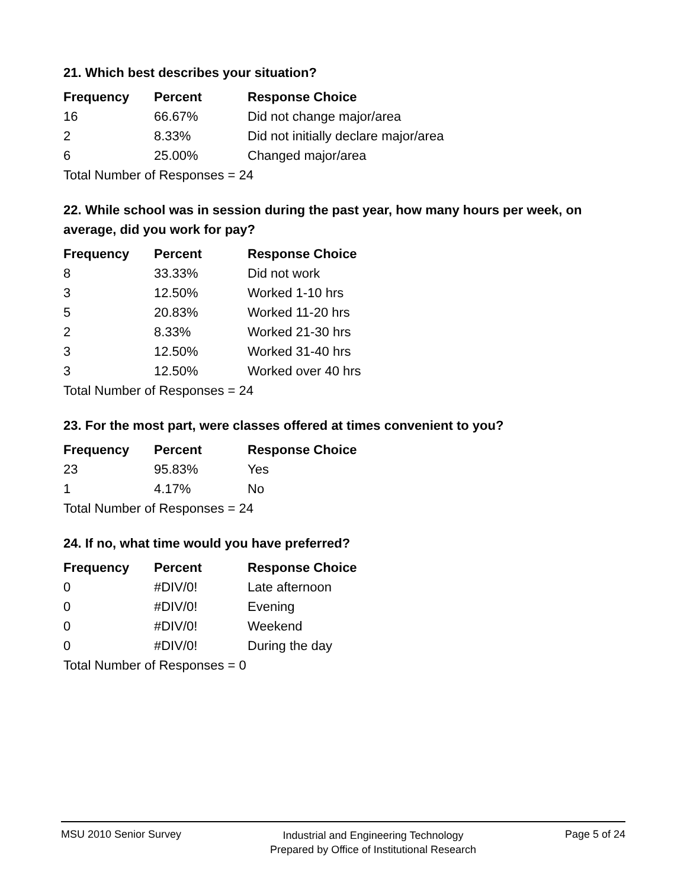21. Which best describes your situation?
| Frequency | Percent | Response Choice |
| --- | --- | --- |
| 16 | 66.67% | Did not change major/area |
| 2 | 8.33% | Did not initially declare major/area |
| 6 | 25.00% | Changed major/area |
| Total Number of Responses = 24 | | |
22. While school was in session during the past year, how many hours per week, on average, did you work for pay?
| Frequency | Percent | Response Choice |
| --- | --- | --- |
| 8 | 33.33% | Did not work |
| 3 | 12.50% | Worked 1-10 hrs |
| 5 | 20.83% | Worked 11-20 hrs |
| 2 | 8.33% | Worked 21-30 hrs |
| 3 | 12.50% | Worked 31-40 hrs |
| 3 | 12.50% | Worked over 40 hrs |
| Total Number of Responses = 24 | | |
23. For the most part, were classes offered at times convenient to you?
| Frequency | Percent | Response Choice |
| --- | --- | --- |
| 23 | 95.83% | Yes |
| 1 | 4.17% | No |
| Total Number of Responses = 24 | | |
24. If no, what time would you have preferred?
| Frequency | Percent | Response Choice |
| --- | --- | --- |
| 0 | #DIV/0! | Late afternoon |
| 0 | #DIV/0! | Evening |
| 0 | #DIV/0! | Weekend |
| 0 | #DIV/0! | During the day |
| Total Number of Responses = 0 | | |
MSU 2010 Senior Survey Industrial and Engineering Technology
Prepared by Office of Institutional Research Page 5 of 24